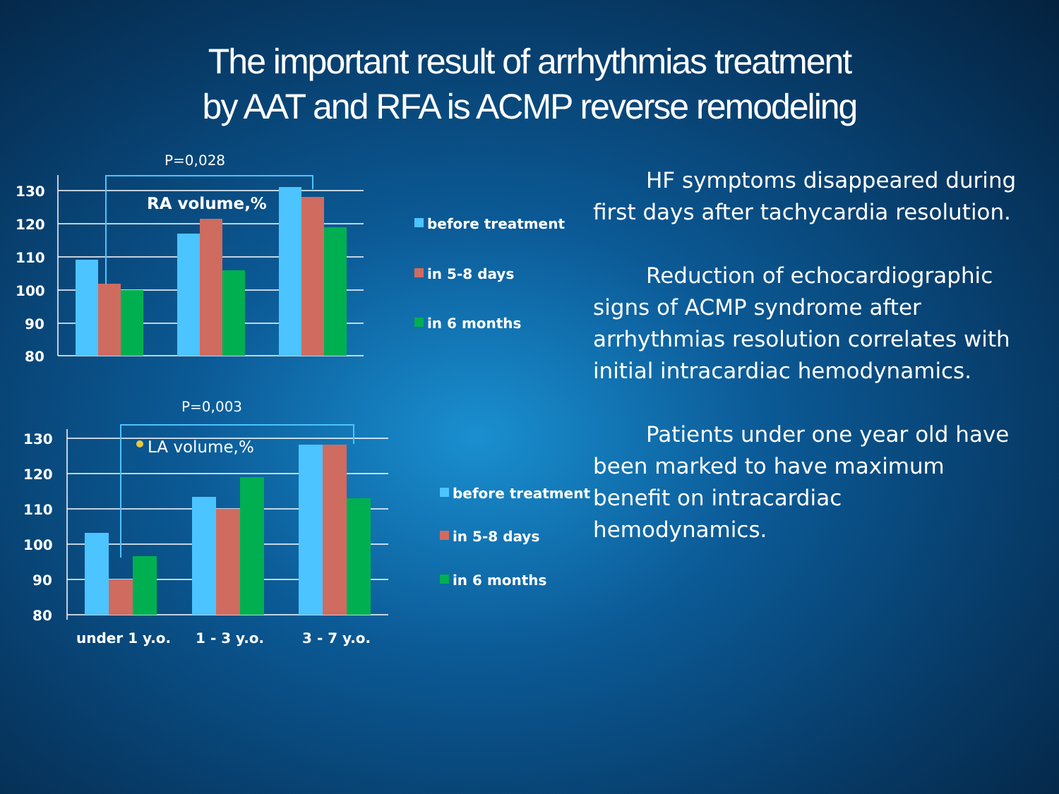The important result of arrhythmias treatment
by AAT and RFA is ACMP reverse remodeling
130
120
110
100
90
80
130
120
110
100
90
80
RA volume,%
under 1 y.o.
1 - 3 y.o.
3 - 7 y.o.
before treatment
in 5-8 days
in 6 months
before treatment
in 5-8 days
in 6 months
P=0,028
P=0,003
LA volume,%
HF symptoms disappeared during first days after tachycardia resolution.
Reduction of echocardiographic signs of ACMP syndrome after arrhythmias resolution correlates with initial intracardiac hemodynamics.
Patients under one year old have been marked to have maximum benefit on intracardiac hemodynamics.